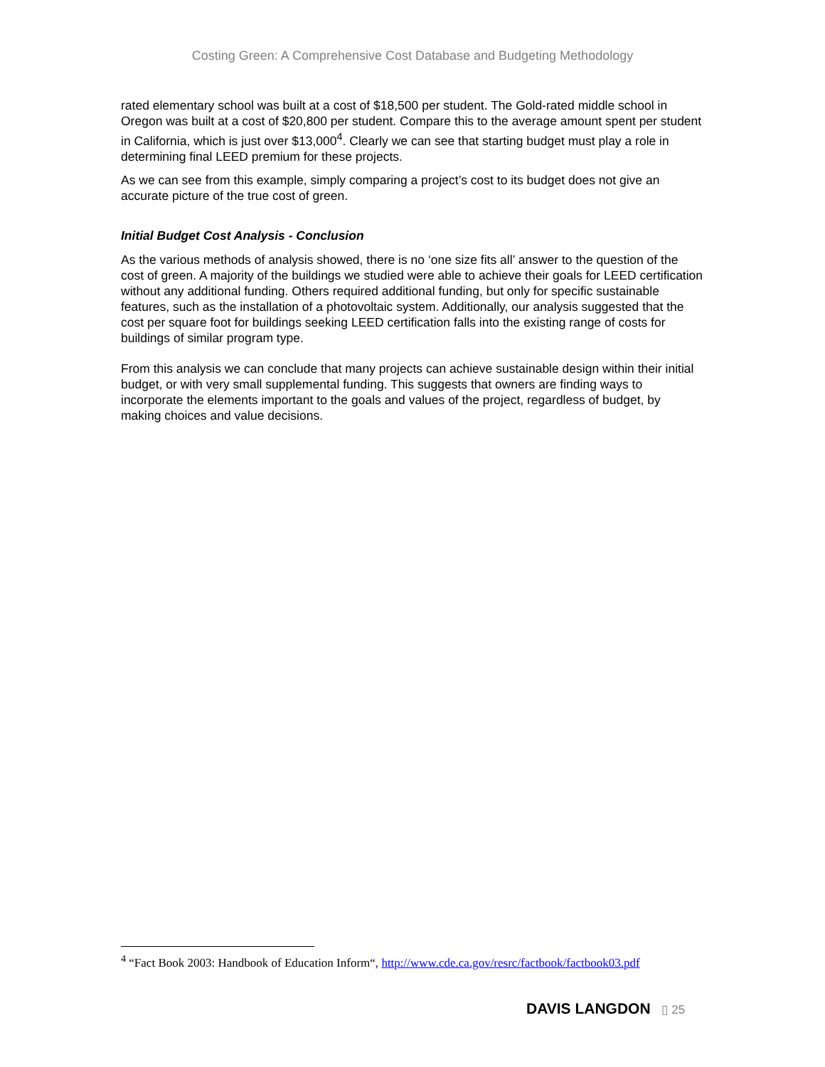Costing Green: A Comprehensive Cost Database and Budgeting Methodology
rated elementary school was built at a cost of $18,500 per student. The Gold-rated middle school in Oregon was built at a cost of $20,800 per student. Compare this to the average amount spent per student in California, which is just over $13,000<sup>4</sup>. Clearly we can see that starting budget must play a role in determining final LEED premium for these projects.
As we can see from this example, simply comparing a project’s cost to its budget does not give an accurate picture of the true cost of green.
Initial Budget Cost Analysis - Conclusion
As the various methods of analysis showed, there is no ‘one size fits all’ answer to the question of the cost of green. A majority of the buildings we studied were able to achieve their goals for LEED certification without any additional funding. Others required additional funding, but only for specific sustainable features, such as the installation of a photovoltaic system. Additionally, our analysis suggested that the cost per square foot for buildings seeking LEED certification falls into the existing range of costs for buildings of similar program type.
From this analysis we can conclude that many projects can achieve sustainable design within their initial budget, or with very small supplemental funding. This suggests that owners are finding ways to incorporate the elements important to the goals and values of the project, regardless of budget, by making choices and value decisions.
<sup>4</sup> “Fact Book 2003: Handbook of Education Inform“, http://www.cde.ca.gov/resrc/factbook/factbook03.pdf
DAVIS LANGDON ▯ 25